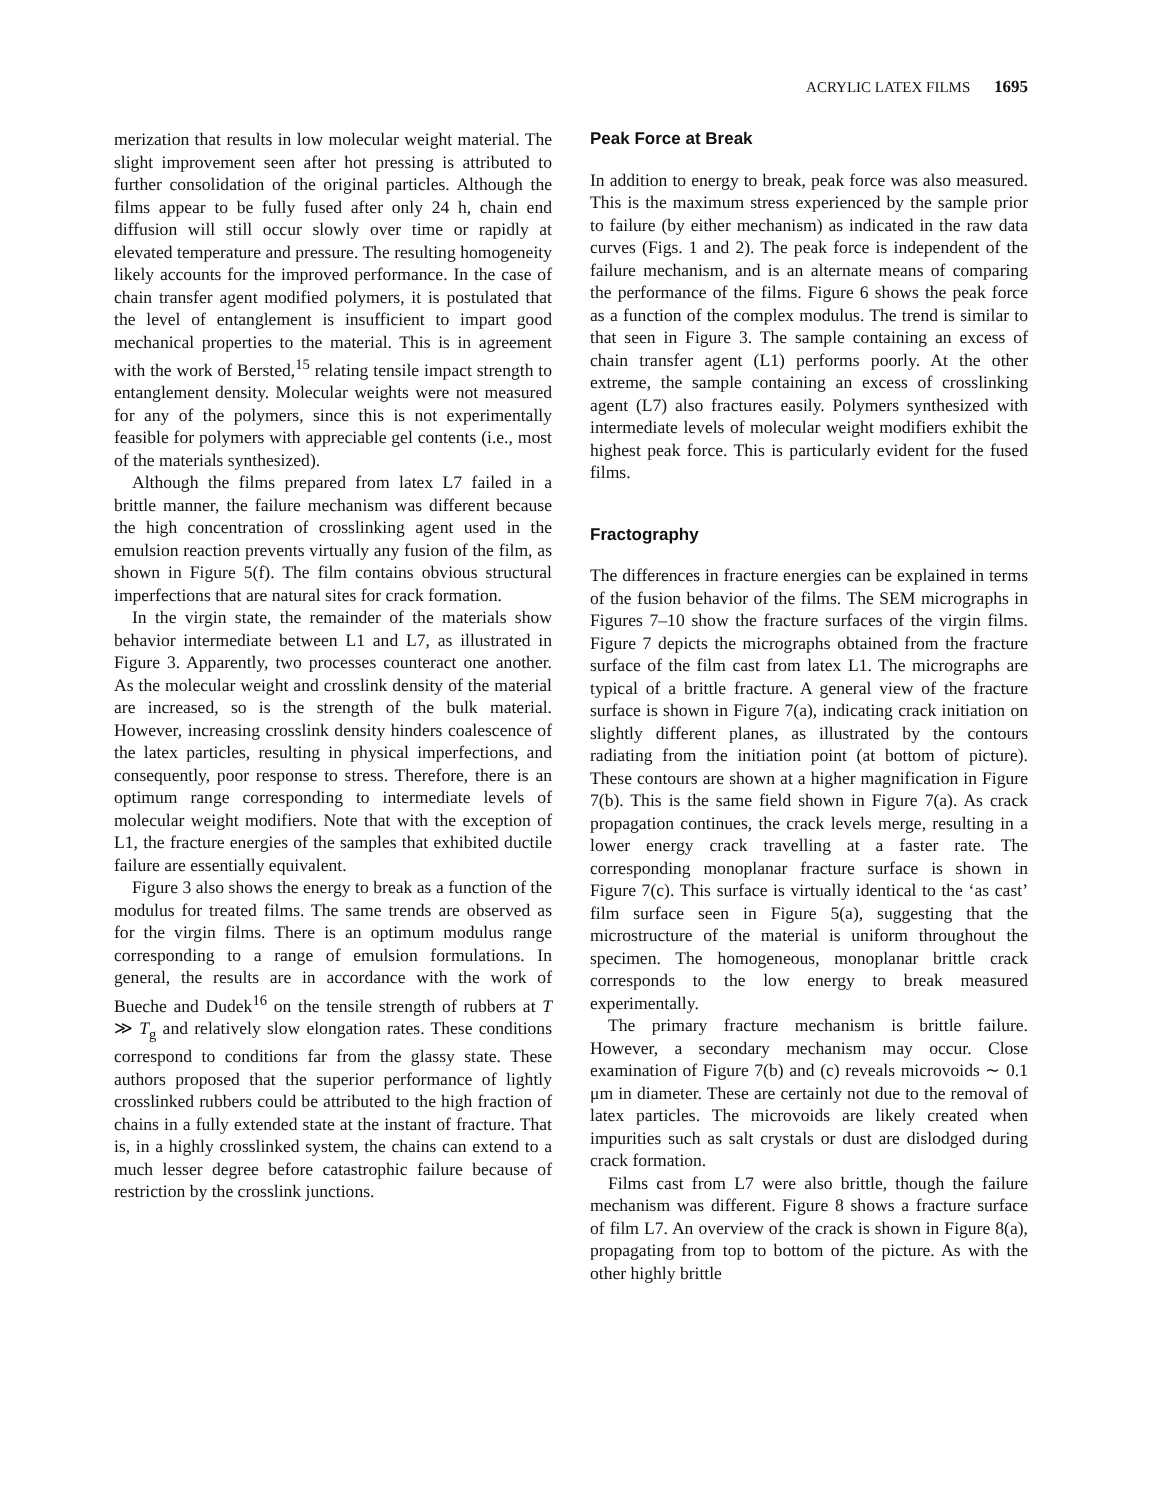ACRYLIC LATEX FILMS 1695
merization that results in low molecular weight material. The slight improvement seen after hot pressing is attributed to further consolidation of the original particles. Although the films appear to be fully fused after only 24 h, chain end diffusion will still occur slowly over time or rapidly at elevated temperature and pressure. The resulting homogeneity likely accounts for the improved performance. In the case of chain transfer agent modified polymers, it is postulated that the level of entanglement is insufficient to impart good mechanical properties to the material. This is in agreement with the work of Bersted,<sup>15</sup> relating tensile impact strength to entanglement density. Molecular weights were not measured for any of the polymers, since this is not experimentally feasible for polymers with appreciable gel contents (i.e., most of the materials synthesized).
Although the films prepared from latex L7 failed in a brittle manner, the failure mechanism was different because the high concentration of crosslinking agent used in the emulsion reaction prevents virtually any fusion of the film, as shown in Figure 5(f). The film contains obvious structural imperfections that are natural sites for crack formation.
In the virgin state, the remainder of the materials show behavior intermediate between L1 and L7, as illustrated in Figure 3. Apparently, two processes counteract one another. As the molecular weight and crosslink density of the material are increased, so is the strength of the bulk material. However, increasing crosslink density hinders coalescence of the latex particles, resulting in physical imperfections, and consequently, poor response to stress. Therefore, there is an optimum range corresponding to intermediate levels of molecular weight modifiers. Note that with the exception of L1, the fracture energies of the samples that exhibited ductile failure are essentially equivalent.
Figure 3 also shows the energy to break as a function of the modulus for treated films. The same trends are observed as for the virgin films. There is an optimum modulus range corresponding to a range of emulsion formulations. In general, the results are in accordance with the work of Bueche and Dudek<sup>16</sup> on the tensile strength of rubbers at T ≫ T<sub>g</sub> and relatively slow elongation rates. These conditions correspond to conditions far from the glassy state. These authors proposed that the superior performance of lightly crosslinked rubbers could be attributed to the high fraction of chains in a fully extended state at the instant of fracture. That is, in a highly crosslinked system, the chains can extend to a much lesser degree before catastrophic failure because of restriction by the crosslink junctions.
Peak Force at Break
In addition to energy to break, peak force was also measured. This is the maximum stress experienced by the sample prior to failure (by either mechanism) as indicated in the raw data curves (Figs. 1 and 2). The peak force is independent of the failure mechanism, and is an alternate means of comparing the performance of the films. Figure 6 shows the peak force as a function of the complex modulus. The trend is similar to that seen in Figure 3. The sample containing an excess of chain transfer agent (L1) performs poorly. At the other extreme, the sample containing an excess of crosslinking agent (L7) also fractures easily. Polymers synthesized with intermediate levels of molecular weight modifiers exhibit the highest peak force. This is particularly evident for the fused films.
Fractography
The differences in fracture energies can be explained in terms of the fusion behavior of the films. The SEM micrographs in Figures 7–10 show the fracture surfaces of the virgin films. Figure 7 depicts the micrographs obtained from the fracture surface of the film cast from latex L1. The micrographs are typical of a brittle fracture. A general view of the fracture surface is shown in Figure 7(a), indicating crack initiation on slightly different planes, as illustrated by the contours radiating from the initiation point (at bottom of picture). These contours are shown at a higher magnification in Figure 7(b). This is the same field shown in Figure 7(a). As crack propagation continues, the crack levels merge, resulting in a lower energy crack travelling at a faster rate. The corresponding monoplanar fracture surface is shown in Figure 7(c). This surface is virtually identical to the ‘as cast’ film surface seen in Figure 5(a), suggesting that the microstructure of the material is uniform throughout the specimen. The homogeneous, monoplanar brittle crack corresponds to the low energy to break measured experimentally.
The primary fracture mechanism is brittle failure. However, a secondary mechanism may occur. Close examination of Figure 7(b) and (c) reveals microvoids ∼ 0.1 μm in diameter. These are certainly not due to the removal of latex particles. The microvoids are likely created when impurities such as salt crystals or dust are dislodged during crack formation.
Films cast from L7 were also brittle, though the failure mechanism was different. Figure 8 shows a fracture surface of film L7. An overview of the crack is shown in Figure 8(a), propagating from top to bottom of the picture. As with the other highly brittle